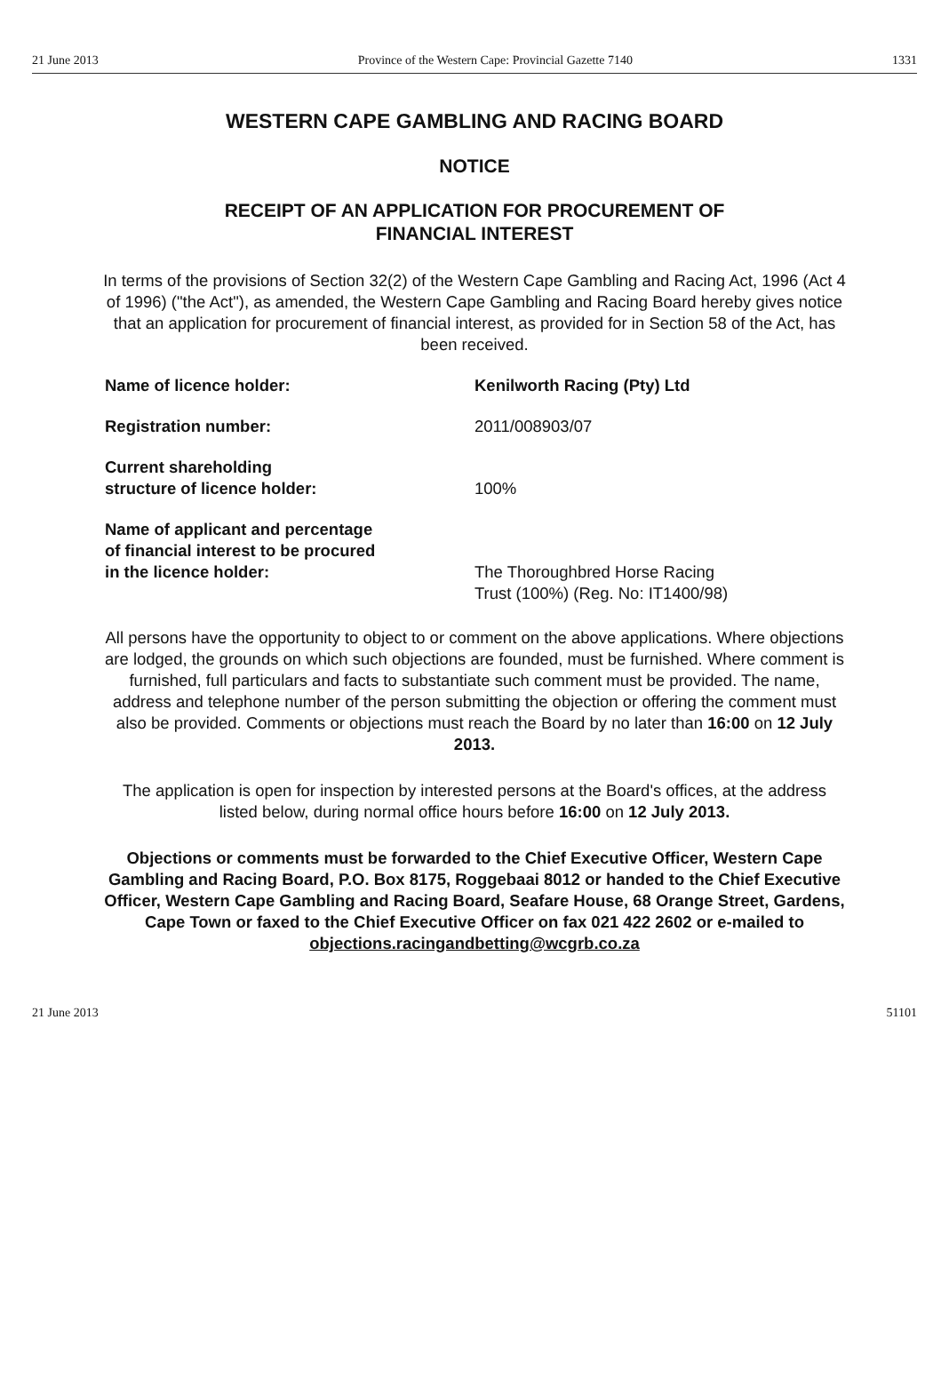21 June 2013 Province of the Western Cape: Provincial Gazette 7140 1331
WESTERN CAPE GAMBLING AND RACING BOARD
NOTICE
RECEIPT OF AN APPLICATION FOR PROCUREMENT OF
FINANCIAL INTEREST
In terms of the provisions of Section 32(2) of the Western Cape Gambling and Racing Act, 1996 (Act 4 of 1996) ("the Act"), as amended, the Western Cape Gambling and Racing Board hereby gives notice that an application for procurement of financial interest, as provided for in Section 58 of the Act, has been received.
| Name of licence holder: | Kenilworth Racing (Pty) Ltd |
| Registration number: | 2011/008903/07 |
| Current shareholding structure of licence holder: | 100% |
| Name of applicant and percentage of financial interest to be procured in the licence holder: | The Thoroughbred Horse Racing Trust (100%) (Reg. No: IT1400/98) |
All persons have the opportunity to object to or comment on the above applications. Where objections are lodged, the grounds on which such objections are founded, must be furnished. Where comment is furnished, full particulars and facts to substantiate such comment must be provided. The name, address and telephone number of the person submitting the objection or offering the comment must also be provided. Comments or objections must reach the Board by no later than 16:00 on 12 July 2013.
The application is open for inspection by interested persons at the Board's offices, at the address listed below, during normal office hours before 16:00 on 12 July 2013.
Objections or comments must be forwarded to the Chief Executive Officer, Western Cape Gambling and Racing Board, P.O. Box 8175, Roggebaai 8012 or handed to the Chief Executive Officer, Western Cape Gambling and Racing Board, Seafare House, 68 Orange Street, Gardens, Cape Town or faxed to the Chief Executive Officer on fax 021 422 2602 or e-mailed to objections.racingandbetting@wcgrb.co.za
21 June 2013 51101